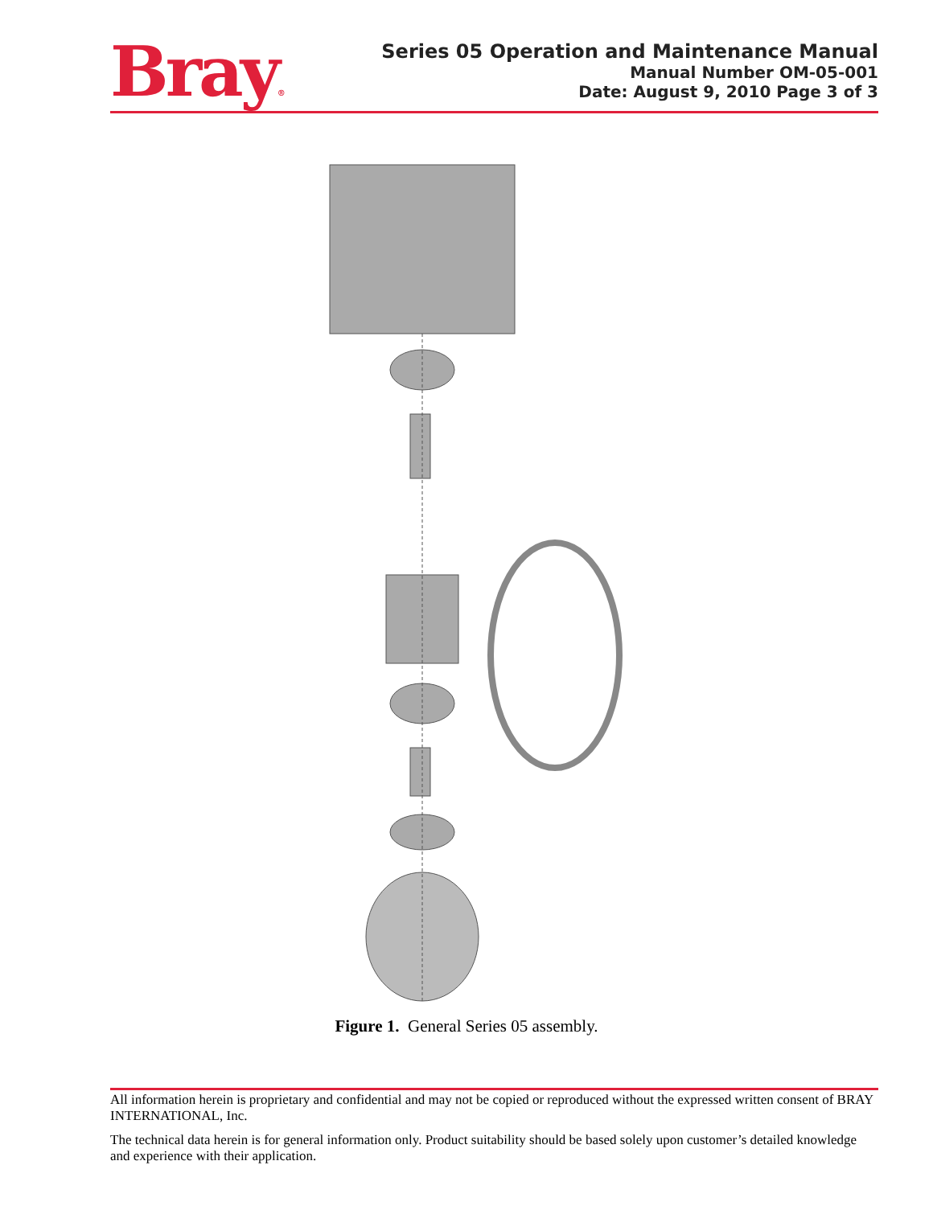Bray®
Series 05 Operation and Maintenance Manual
Manual Number OM-05-001
Date: August 9, 2010 Page 3 of 3
Figure 1. General Series 05 assembly.
All information herein is proprietary and confidential and may not be copied or reproduced without the expressed written consent of BRAY INTERNATIONAL, Inc.
The technical data herein is for general information only. Product suitability should be based solely upon customer’s detailed knowledge and experience with their application.